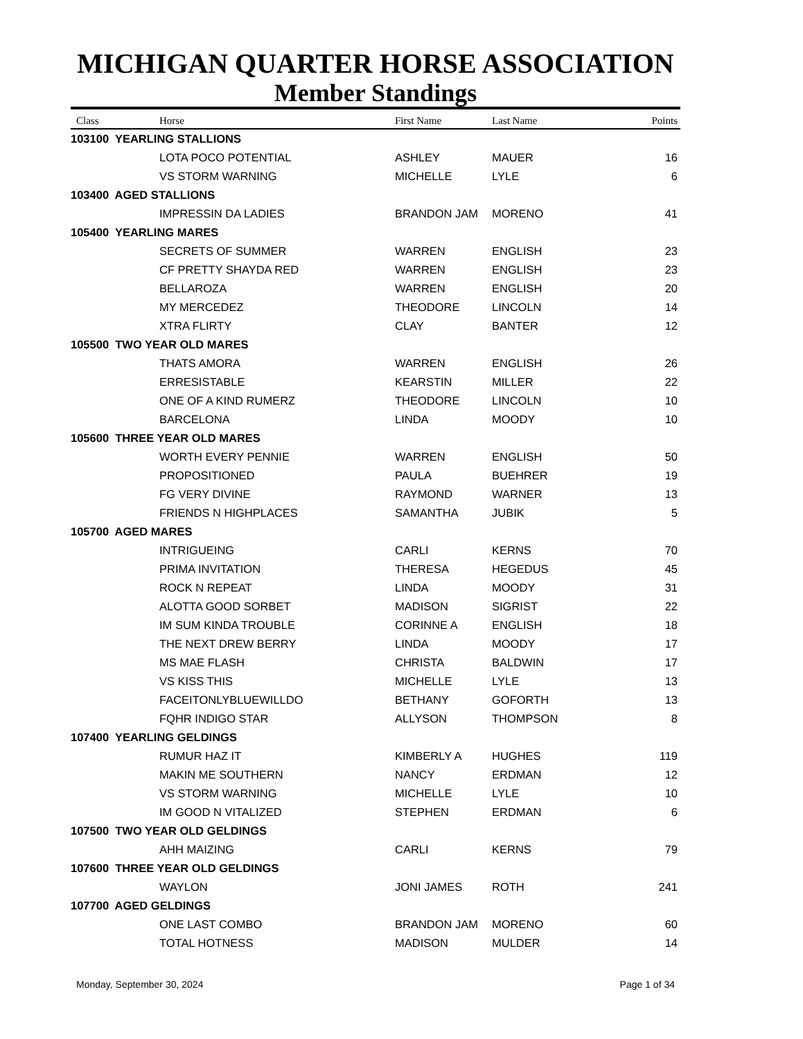MICHIGAN QUARTER HORSE ASSOCIATION
Member Standings
| Class | Horse | First Name | Last Name | Points |
| --- | --- | --- | --- | --- |
| 103100 YEARLING STALLIONS | | | | |
| | LOTA POCO POTENTIAL | ASHLEY | MAUER | 16 |
| | VS STORM WARNING | MICHELLE | LYLE | 6 |
| 103400 AGED STALLIONS | | | | |
| | IMPRESSIN DA LADIES | BRANDON JAM | MORENO | 41 |
| 105400 YEARLING MARES | | | | |
| | SECRETS OF SUMMER | WARREN | ENGLISH | 23 |
| | CF PRETTY SHAYDA RED | WARREN | ENGLISH | 23 |
| | BELLAROZA | WARREN | ENGLISH | 20 |
| | MY MERCEDEZ | THEODORE | LINCOLN | 14 |
| | XTRA FLIRTY | CLAY | BANTER | 12 |
| 105500 TWO YEAR OLD MARES | | | | |
| | THATS AMORA | WARREN | ENGLISH | 26 |
| | ERRESISTABLE | KEARSTIN | MILLER | 22 |
| | ONE OF A KIND RUMERZ | THEODORE | LINCOLN | 10 |
| | BARCELONA | LINDA | MOODY | 10 |
| 105600 THREE YEAR OLD MARES | | | | |
| | WORTH EVERY PENNIE | WARREN | ENGLISH | 50 |
| | PROPOSITIONED | PAULA | BUEHRER | 19 |
| | FG VERY DIVINE | RAYMOND | WARNER | 13 |
| | FRIENDS N HIGHPLACES | SAMANTHA | JUBIK | 5 |
| 105700 AGED MARES | | | | |
| | INTRIGUEING | CARLI | KERNS | 70 |
| | PRIMA INVITATION | THERESA | HEGEDUS | 45 |
| | ROCK N REPEAT | LINDA | MOODY | 31 |
| | ALOTTA GOOD SORBET | MADISON | SIGRIST | 22 |
| | IM SUM KINDA TROUBLE | CORINNE A | ENGLISH | 18 |
| | THE NEXT DREW BERRY | LINDA | MOODY | 17 |
| | MS MAE FLASH | CHRISTA | BALDWIN | 17 |
| | VS KISS THIS | MICHELLE | LYLE | 13 |
| | FACEITONLYBLUEWILLDO | BETHANY | GOFORTH | 13 |
| | FQHR INDIGO STAR | ALLYSON | THOMPSON | 8 |
| 107400 YEARLING GELDINGS | | | | |
| | RUMUR HAZ IT | KIMBERLY A | HUGHES | 119 |
| | MAKIN ME SOUTHERN | NANCY | ERDMAN | 12 |
| | VS STORM WARNING | MICHELLE | LYLE | 10 |
| | IM GOOD N VITALIZED | STEPHEN | ERDMAN | 6 |
| 107500 TWO YEAR OLD GELDINGS | | | | |
| | AHH MAIZING | CARLI | KERNS | 79 |
| 107600 THREE YEAR OLD GELDINGS | | | | |
| | WAYLON | JONI JAMES | ROTH | 241 |
| 107700 AGED GELDINGS | | | | |
| | ONE LAST COMBO | BRANDON JAM | MORENO | 60 |
| | TOTAL HOTNESS | MADISON | MULDER | 14 |
Monday, September 30, 2024 Page 1 of 34